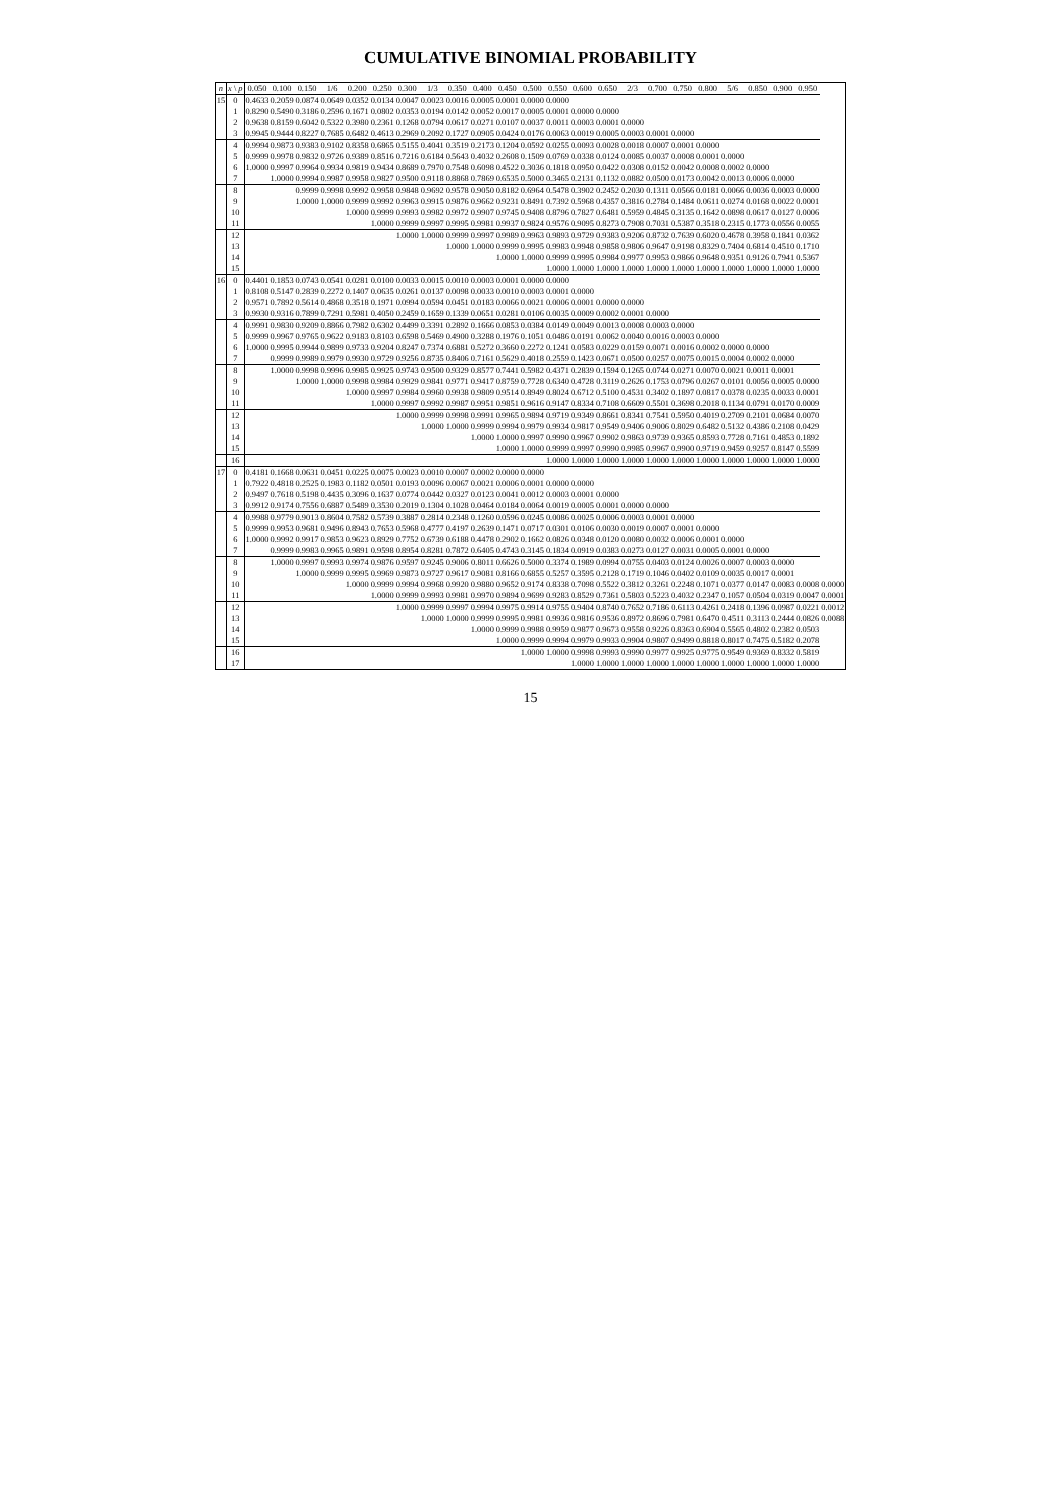CUMULATIVE BINOMIAL PROBABILITY
| n | x \ p | 0.050 | 0.100 | 0.150 | 1/6 | 0.200 | 0.250 | 0.300 | 1/3 | 0.350 | 0.400 | 0.450 | 0.500 | 0.550 | 0.600 | 0.650 | 2/3 | 0.700 | 0.750 | 0.800 | 5/6 | 0.850 | 0.900 | 0.950 | |
| --- | --- | --- | --- | --- | --- | --- | --- | --- | --- | --- | --- | --- | --- | --- | --- | --- | --- | --- | --- | --- | --- | --- | --- | --- | --- |
| 15 | 0 | 0.4633 | 0.2059 | 0.0874 | 0.0649 | 0.0352 | 0.0134 | 0.0047 | 0.0023 | 0.0016 | 0.0005 | 0.0001 | 0.0000 | 0.0000 | | | | | | | | | | | |
| | 1 | 0.8290 | 0.5490 | 0.3186 | 0.2596 | 0.1671 | 0.0802 | 0.0353 | 0.0194 | 0.0142 | 0.0052 | 0.0017 | 0.0005 | 0.0001 | 0.0000 | 0.0000 | | | | | | | | | |
| | 2 | 0.9638 | 0.8159 | 0.6042 | 0.5322 | 0.3980 | 0.2361 | 0.1268 | 0.0794 | 0.0617 | 0.0271 | 0.0107 | 0.0037 | 0.0011 | 0.0003 | 0.0001 | 0.0000 | | | | | | | | |
| | 3 | 0.9945 | 0.9444 | 0.8227 | 0.7685 | 0.6482 | 0.4613 | 0.2969 | 0.2092 | 0.1727 | 0.0905 | 0.0424 | 0.0176 | 0.0063 | 0.0019 | 0.0005 | 0.0003 | 0.0001 | 0.0000 | | | | | | |
| | 4 | 0.9994 | 0.9873 | 0.9383 | 0.9102 | 0.8358 | 0.6865 | 0.5155 | 0.4041 | 0.3519 | 0.2173 | 0.1204 | 0.0592 | 0.0255 | 0.0093 | 0.0028 | 0.0018 | 0.0007 | 0.0001 | 0.0000 | | | | | |
| | 5 | 0.9999 | 0.9978 | 0.9832 | 0.9726 | 0.9389 | 0.8516 | 0.7216 | 0.6184 | 0.5643 | 0.4032 | 0.2608 | 0.1509 | 0.0769 | 0.0338 | 0.0124 | 0.0085 | 0.0037 | 0.0008 | 0.0001 | 0.0000 | | | | |
| | 6 | 1.0000 | 0.9997 | 0.9964 | 0.9934 | 0.9819 | 0.9434 | 0.8689 | 0.7970 | 0.7548 | 0.6098 | 0.4522 | 0.3036 | 0.1818 | 0.0950 | 0.0422 | 0.0308 | 0.0152 | 0.0042 | 0.0008 | 0.0002 | 0.0000 | | | |
| | 7 | | 1.0000 | 0.9994 | 0.9987 | 0.9958 | 0.9827 | 0.9500 | 0.9118 | 0.8868 | 0.7869 | 0.6535 | 0.5000 | 0.3465 | 0.2131 | 0.1132 | 0.0882 | 0.0500 | 0.0173 | 0.0042 | 0.0013 | 0.0006 | 0.0000 | | |
| | 8 | | | 0.9999 | 0.9998 | 0.9992 | 0.9958 | 0.9848 | 0.9692 | 0.9578 | 0.9050 | 0.8182 | 0.6964 | 0.5478 | 0.3902 | 0.2452 | 0.2030 | 0.1311 | 0.0566 | 0.0181 | 0.0066 | 0.0036 | 0.0003 | 0.0000 | |
| | 9 | | | 1.0000 | 1.0000 | 0.9999 | 0.9992 | 0.9963 | 0.9915 | 0.9876 | 0.9662 | 0.9231 | 0.8491 | 0.7392 | 0.5968 | 0.4357 | 0.3816 | 0.2784 | 0.1484 | 0.0611 | 0.0274 | 0.0168 | 0.0022 | 0.0001 | |
| | 10 | | | | | 1.0000 | 0.9999 | 0.9993 | 0.9982 | 0.9972 | 0.9907 | 0.9745 | 0.9408 | 0.8796 | 0.7827 | 0.6481 | 0.5959 | 0.4845 | 0.3135 | 0.1642 | 0.0898 | 0.0617 | 0.0127 | 0.0006 | |
| | 11 | | | | | | 1.0000 | 0.9999 | 0.9997 | 0.9995 | 0.9981 | 0.9937 | 0.9824 | 0.9576 | 0.9095 | 0.8273 | 0.7908 | 0.7031 | 0.5387 | 0.3518 | 0.2315 | 0.1773 | 0.0556 | 0.0055 | |
| | 12 | | | | | | | 1.0000 | 1.0000 | 0.9999 | 0.9997 | 0.9989 | 0.9963 | 0.9893 | 0.9729 | 0.9383 | 0.9206 | 0.8732 | 0.7639 | 0.6020 | 0.4678 | 0.3958 | 0.1841 | 0.0362 | |
| | 13 | | | | | | | | | 1.0000 | 1.0000 | 0.9999 | 0.9995 | 0.9983 | 0.9948 | 0.9858 | 0.9806 | 0.9647 | 0.9198 | 0.8329 | 0.7404 | 0.6814 | 0.4510 | 0.1710 | |
| | 14 | | | | | | | | | | | 1.0000 | 1.0000 | 0.9999 | 0.9995 | 0.9984 | 0.9977 | 0.9953 | 0.9866 | 0.9648 | 0.9351 | 0.9126 | 0.7941 | 0.5367 | |
| | 15 | | | | | | | | | | | | | 1.0000 | 1.0000 | 1.0000 | 1.0000 | 1.0000 | 1.0000 | 1.0000 | 1.0000 | 1.0000 | 1.0000 | 1.0000 | |
| 16 | 0 | 0.4401 | 0.1853 | 0.0743 | 0.0541 | 0.0281 | 0.0100 | 0.0033 | 0.0015 | 0.0010 | 0.0003 | 0.0001 | 0.0000 | 0.0000 | | | | | | | | | | | |
| | 1 | 0.8108 | 0.5147 | 0.2839 | 0.2272 | 0.1407 | 0.0635 | 0.0261 | 0.0137 | 0.0098 | 0.0033 | 0.0010 | 0.0003 | 0.0001 | 0.0000 | | | | | | | | | | |
| | 2 | 0.9571 | 0.7892 | 0.5614 | 0.4868 | 0.3518 | 0.1971 | 0.0994 | 0.0594 | 0.0451 | 0.0183 | 0.0066 | 0.0021 | 0.0006 | 0.0001 | 0.0000 | 0.0000 | | | | | | | | |
| | 3 | 0.9930 | 0.9316 | 0.7899 | 0.7291 | 0.5981 | 0.4050 | 0.2459 | 0.1659 | 0.1339 | 0.0651 | 0.0281 | 0.0106 | 0.0035 | 0.0009 | 0.0002 | 0.0001 | 0.0000 | | | | | | | |
| | 4 | 0.9991 | 0.9830 | 0.9209 | 0.8866 | 0.7982 | 0.6302 | 0.4499 | 0.3391 | 0.2892 | 0.1666 | 0.0853 | 0.0384 | 0.0149 | 0.0049 | 0.0013 | 0.0008 | 0.0003 | 0.0000 | | | | | | |
| | 5 | 0.9999 | 0.9967 | 0.9765 | 0.9622 | 0.9183 | 0.8103 | 0.6598 | 0.5469 | 0.4900 | 0.3288 | 0.1976 | 0.1051 | 0.0486 | 0.0191 | 0.0062 | 0.0040 | 0.0016 | 0.0003 | 0.0000 | | | | | |
| | 6 | 1.0000 | 0.9995 | 0.9944 | 0.9899 | 0.9733 | 0.9204 | 0.8247 | 0.7374 | 0.6881 | 0.5272 | 0.3660 | 0.2272 | 0.1241 | 0.0583 | 0.0229 | 0.0159 | 0.0071 | 0.0016 | 0.0002 | 0.0000 | 0.0000 | | | |
| | 7 | | 0.9999 | 0.9989 | 0.9979 | 0.9930 | 0.9729 | 0.9256 | 0.8735 | 0.8406 | 0.7161 | 0.5629 | 0.4018 | 0.2559 | 0.1423 | 0.0671 | 0.0500 | 0.0257 | 0.0075 | 0.0015 | 0.0004 | 0.0002 | 0.0000 | | |
| | 8 | | 1.0000 | 0.9998 | 0.9996 | 0.9985 | 0.9925 | 0.9743 | 0.9500 | 0.9329 | 0.8577 | 0.7441 | 0.5982 | 0.4371 | 0.2839 | 0.1594 | 0.1265 | 0.0744 | 0.0271 | 0.0070 | 0.0021 | 0.0011 | 0.0001 | | |
| | 9 | | | 1.0000 | 1.0000 | 0.9998 | 0.9984 | 0.9929 | 0.9841 | 0.9771 | 0.9417 | 0.8759 | 0.7728 | 0.6340 | 0.4728 | 0.3119 | 0.2626 | 0.1753 | 0.0796 | 0.0267 | 0.0101 | 0.0056 | 0.0005 | 0.0000 | |
| | 10 | | | | | 1.0000 | 0.9997 | 0.9984 | 0.9960 | 0.9938 | 0.9809 | 0.9514 | 0.8949 | 0.8024 | 0.6712 | 0.5100 | 0.4531 | 0.3402 | 0.1897 | 0.0817 | 0.0378 | 0.0235 | 0.0033 | 0.0001 | |
| | 11 | | | | | | 1.0000 | 0.9997 | 0.9992 | 0.9987 | 0.9951 | 0.9851 | 0.9616 | 0.9147 | 0.8334 | 0.7108 | 0.6609 | 0.5501 | 0.3698 | 0.2018 | 0.1134 | 0.0791 | 0.0170 | 0.0009 | |
| | 12 | | | | | | | 1.0000 | 0.9999 | 0.9998 | 0.9991 | 0.9965 | 0.9894 | 0.9719 | 0.9349 | 0.8661 | 0.8341 | 0.7541 | 0.5950 | 0.4019 | 0.2709 | 0.2101 | 0.0684 | 0.0070 | |
| | 13 | | | | | | | | 1.0000 | 1.0000 | 0.9999 | 0.9994 | 0.9979 | 0.9934 | 0.9817 | 0.9549 | 0.9406 | 0.9006 | 0.8029 | 0.6482 | 0.5132 | 0.4386 | 0.2108 | 0.0429 | |
| | 14 | | | | | | | | | | 1.0000 | 1.0000 | 0.9997 | 0.9990 | 0.9967 | 0.9902 | 0.9863 | 0.9739 | 0.9365 | 0.8593 | 0.7728 | 0.7161 | 0.4853 | 0.1892 | |
| | 15 | | | | | | | | | | | 1.0000 | 1.0000 | 0.9999 | 0.9997 | 0.9990 | 0.9985 | 0.9967 | 0.9900 | 0.9719 | 0.9459 | 0.9257 | 0.8147 | 0.5599 | |
| | 16 | | | | | | | | | | | | | 1.0000 | 1.0000 | 1.0000 | 1.0000 | 1.0000 | 1.0000 | 1.0000 | 1.0000 | 1.0000 | 1.0000 | 1.0000 | |
| 17 | 0 | 0.4181 | 0.1668 | 0.0631 | 0.0451 | 0.0225 | 0.0075 | 0.0023 | 0.0010 | 0.0007 | 0.0002 | 0.0000 | 0.0000 | | | | | | | | | | | | |
| | 1 | 0.7922 | 0.4818 | 0.2525 | 0.1983 | 0.1182 | 0.0501 | 0.0193 | 0.0096 | 0.0067 | 0.0021 | 0.0006 | 0.0001 | 0.0000 | 0.0000 | | | | | | | | | | |
| | 2 | 0.9497 | 0.7618 | 0.5198 | 0.4435 | 0.3096 | 0.1637 | 0.0774 | 0.0442 | 0.0327 | 0.0123 | 0.0041 | 0.0012 | 0.0003 | 0.0001 | 0.0000 | | | | | | | | | |
| | 3 | 0.9912 | 0.9174 | 0.7556 | 0.6887 | 0.5489 | 0.3530 | 0.2019 | 0.1304 | 0.1028 | 0.0464 | 0.0184 | 0.0064 | 0.0019 | 0.0005 | 0.0001 | 0.0000 | 0.0000 | | | | | | | |
| | 4 | 0.9988 | 0.9779 | 0.9013 | 0.8604 | 0.7582 | 0.5739 | 0.3887 | 0.2814 | 0.2348 | 0.1260 | 0.0596 | 0.0245 | 0.0086 | 0.0025 | 0.0006 | 0.0003 | 0.0001 | 0.0000 | | | | | | |
| | 5 | 0.9999 | 0.9953 | 0.9681 | 0.9496 | 0.8943 | 0.7653 | 0.5968 | 0.4777 | 0.4197 | 0.2639 | 0.1471 | 0.0717 | 0.0301 | 0.0106 | 0.0030 | 0.0019 | 0.0007 | 0.0001 | 0.0000 | | | | | |
| | 6 | 1.0000 | 0.9992 | 0.9917 | 0.9853 | 0.9623 | 0.8929 | 0.7752 | 0.6739 | 0.6188 | 0.4478 | 0.2902 | 0.1662 | 0.0826 | 0.0348 | 0.0120 | 0.0080 | 0.0032 | 0.0006 | 0.0001 | 0.0000 | | | | |
| | 7 | | 0.9999 | 0.9983 | 0.9965 | 0.9891 | 0.9598 | 0.8954 | 0.8281 | 0.7872 | 0.6405 | 0.4743 | 0.3145 | 0.1834 | 0.0919 | 0.0383 | 0.0273 | 0.0127 | 0.0031 | 0.0005 | 0.0001 | 0.0000 | | | |
| | 8 | | 1.0000 | 0.9997 | 0.9993 | 0.9974 | 0.9876 | 0.9597 | 0.9245 | 0.9006 | 0.8011 | 0.6626 | 0.5000 | 0.3374 | 0.1989 | 0.0994 | 0.0755 | 0.0403 | 0.0124 | 0.0026 | 0.0007 | 0.0003 | 0.0000 | | |
| | 9 | | | 1.0000 | 0.9999 | 0.9995 | 0.9969 | 0.9873 | 0.9727 | 0.9617 | 0.9081 | 0.8166 | 0.6855 | 0.5257 | 0.3595 | 0.2128 | 0.1719 | 0.1046 | 0.0402 | 0.0109 | 0.0035 | 0.0017 | 0.0001 | | |
| | 10 | | | | | 1.0000 | 0.9999 | 0.9994 | 0.9968 | 0.9920 | 0.9880 | 0.9652 | 0.9174 | 0.8338 | 0.7098 | 0.5522 | 0.3812 | 0.3261 | 0.2248 | 0.1071 | 0.0377 | 0.0147 | 0.0083 | 0.0008 | 0.0000 |
| | 11 | | | | | | 1.0000 | 0.9999 | 0.9993 | 0.9981 | 0.9970 | 0.9894 | 0.9699 | 0.9283 | 0.8529 | 0.7361 | 0.5803 | 0.5223 | 0.4032 | 0.2347 | 0.1057 | 0.0504 | 0.0319 | 0.0047 | 0.0001 |
| | 12 | | | | | | | 1.0000 | 0.9999 | 0.9997 | 0.9994 | 0.9975 | 0.9914 | 0.9755 | 0.9404 | 0.8740 | 0.7652 | 0.7186 | 0.6113 | 0.4261 | 0.2418 | 0.1396 | 0.0987 | 0.0221 | 0.0012 |
| | 13 | | | | | | | | 1.0000 | 1.0000 | 0.9999 | 0.9995 | 0.9981 | 0.9936 | 0.9816 | 0.9536 | 0.8972 | 0.8696 | 0.7981 | 0.6470 | 0.4511 | 0.3113 | 0.2444 | 0.0826 | 0.0088 |
| | 14 | | | | | | | | | | 1.0000 | 0.9999 | 0.9988 | 0.9959 | 0.9877 | 0.9673 | 0.9558 | 0.9226 | 0.8363 | 0.6904 | 0.5565 | 0.4802 | 0.2382 | 0.0503 | |
| | 15 | | | | | | | | | | | 1.0000 | 0.9999 | 0.9994 | 0.9979 | 0.9933 | 0.9904 | 0.9807 | 0.9499 | 0.8818 | 0.8017 | 0.7475 | 0.5182 | 0.2078 | |
| | 16 | | | | | | | | | | | | 1.0000 | 1.0000 | 0.9998 | 0.9993 | 0.9990 | 0.9977 | 0.9925 | 0.9775 | 0.9549 | 0.9369 | 0.8332 | 0.5819 | |
| | 17 | | | | | | | | | | | | | | 1.0000 | 1.0000 | 1.0000 | 1.0000 | 1.0000 | 1.0000 | 1.0000 | 1.0000 | 1.0000 | 1.0000 | |
15